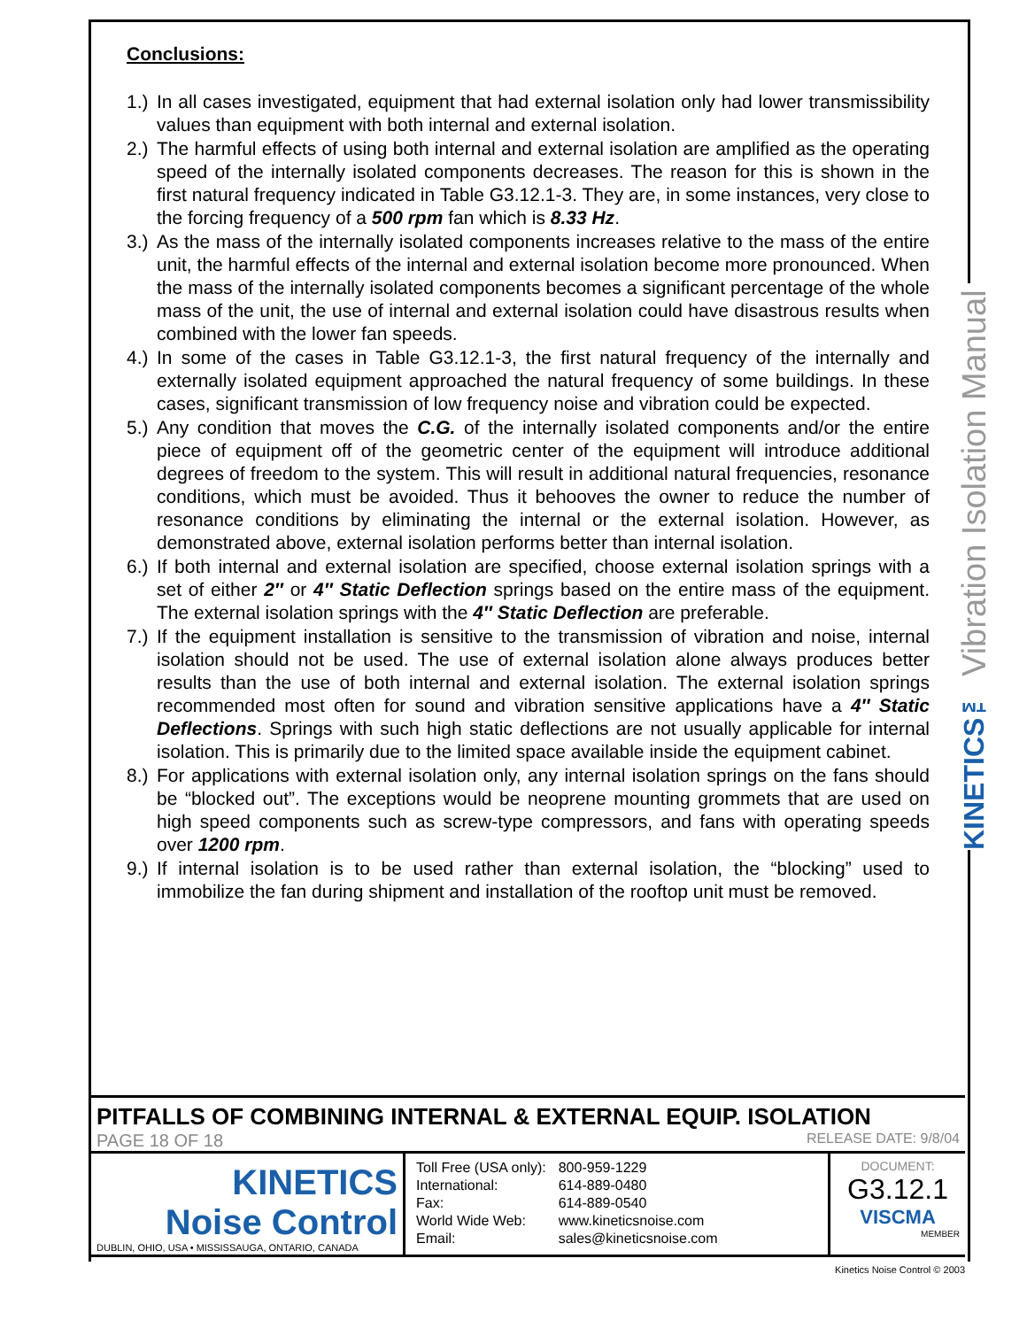Conclusions:
1.) In all cases investigated, equipment that had external isolation only had lower transmissibility values than equipment with both internal and external isolation.
2.) The harmful effects of using both internal and external isolation are amplified as the operating speed of the internally isolated components decreases. The reason for this is shown in the first natural frequency indicated in Table G3.12.1-3. They are, in some instances, very close to the forcing frequency of a 500 rpm fan which is 8.33 Hz.
3.) As the mass of the internally isolated components increases relative to the mass of the entire unit, the harmful effects of the internal and external isolation become more pronounced. When the mass of the internally isolated components becomes a significant percentage of the whole mass of the unit, the use of internal and external isolation could have disastrous results when combined with the lower fan speeds.
4.) In some of the cases in Table G3.12.1-3, the first natural frequency of the internally and externally isolated equipment approached the natural frequency of some buildings. In these cases, significant transmission of low frequency noise and vibration could be expected.
5.) Any condition that moves the C.G. of the internally isolated components and/or the entire piece of equipment off of the geometric center of the equipment will introduce additional degrees of freedom to the system. This will result in additional natural frequencies, resonance conditions, which must be avoided. Thus it behooves the owner to reduce the number of resonance conditions by eliminating the internal or the external isolation. However, as demonstrated above, external isolation performs better than internal isolation.
6.) If both internal and external isolation are specified, choose external isolation springs with a set of either 2″ or 4″ Static Deflection springs based on the entire mass of the equipment. The external isolation springs with the 4″ Static Deflection are preferable.
7.) If the equipment installation is sensitive to the transmission of vibration and noise, internal isolation should not be used. The use of external isolation alone always produces better results than the use of both internal and external isolation. The external isolation springs recommended most often for sound and vibration sensitive applications have a 4″ Static Deflections. Springs with such high static deflections are not usually applicable for internal isolation. This is primarily due to the limited space available inside the equipment cabinet.
8.) For applications with external isolation only, any internal isolation springs on the fans should be “blocked out”. The exceptions would be neoprene mounting grommets that are used on high speed components such as screw-type compressors, and fans with operating speeds over 1200 rpm.
9.) If internal isolation is to be used rather than external isolation, the “blocking” used to immobilize the fan during shipment and installation of the rooftop unit must be removed.
KINETICS™ Vibration Isolation Manual
PITFALLS OF COMBINING INTERNAL & EXTERNAL EQUIP. ISOLATION
PAGE 18 OF 18 RELEASE DATE: 9/8/04
KINETICS
Noise Control
DUBLIN, OHIO, USA • MISSISSAUGA, ONTARIO, CANADA
| Toll Free (USA only): | 800-959-1229 |
| International: | 614-889-0480 |
| Fax: | 614-889-0540 |
| World Wide Web: | www.kineticsnoise.com |
| Email: | sales@kineticsnoise.com |
DOCUMENT:
G3.12.1
VISCMA
MEMBER
Kinetics Noise Control © 2003